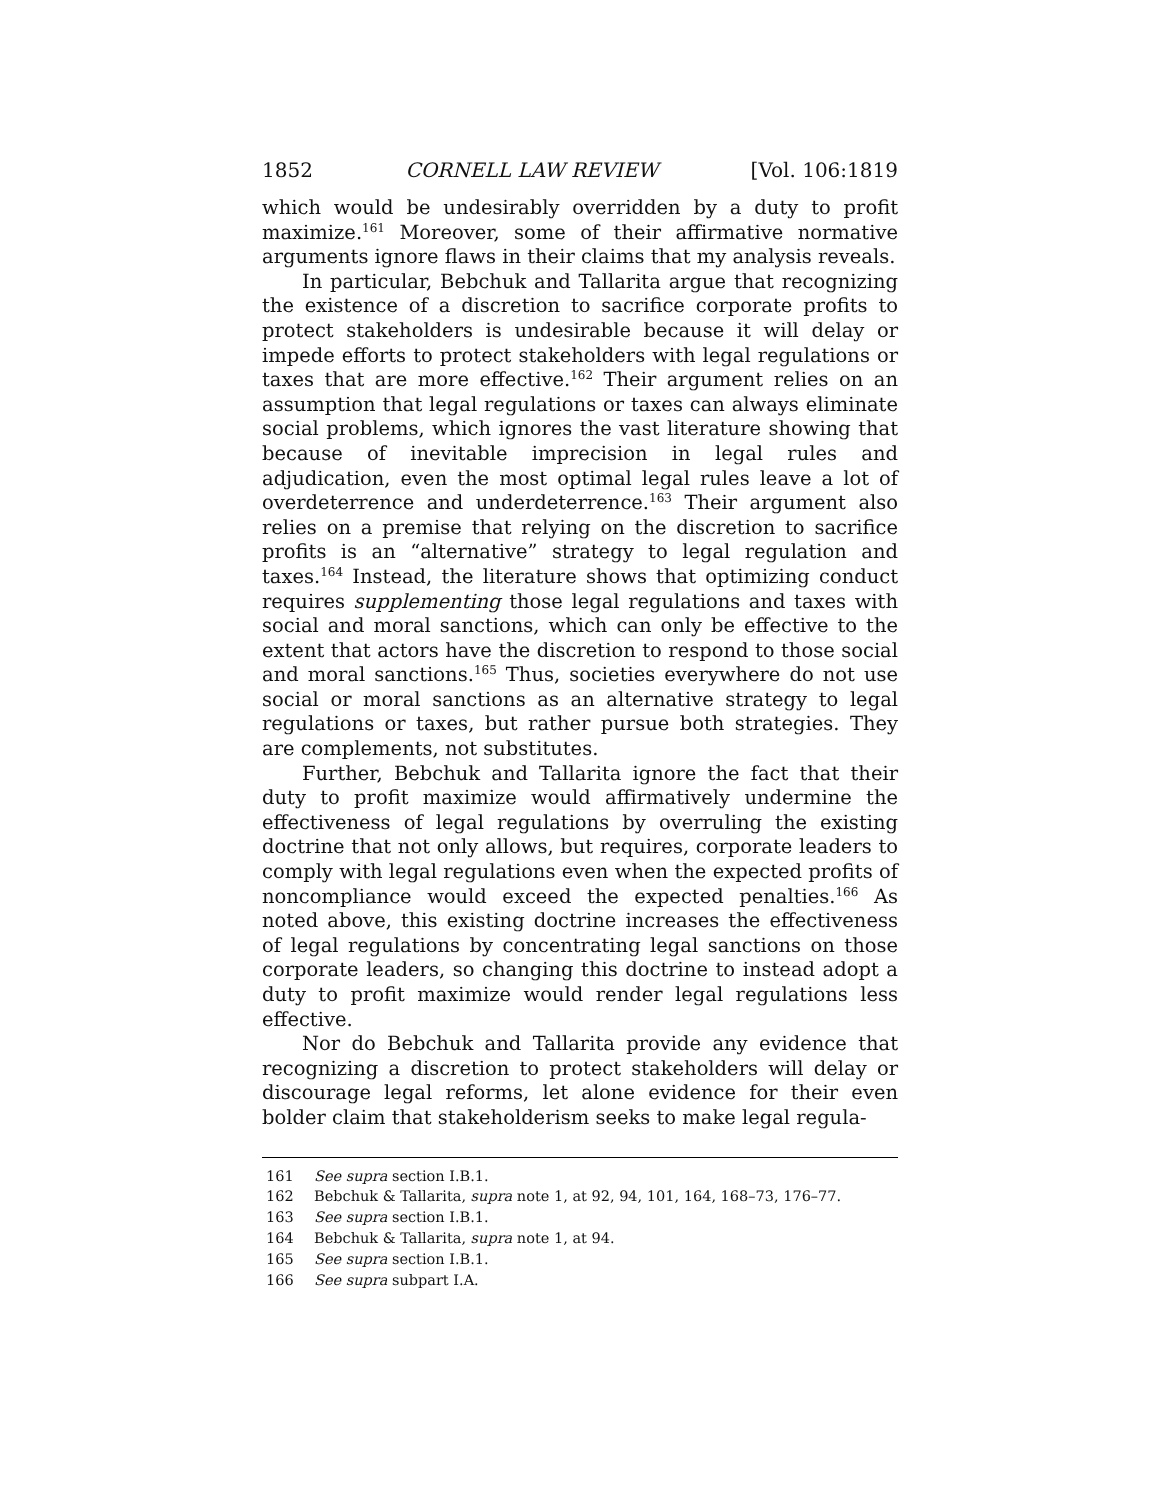1852 CORNELL LAW REVIEW [Vol. 106:1819
which would be undesirably overridden by a duty to profit maximize.<sup>161</sup> Moreover, some of their affirmative normative arguments ignore flaws in their claims that my analysis reveals.
In particular, Bebchuk and Tallarita argue that recognizing the existence of a discretion to sacrifice corporate profits to protect stakeholders is undesirable because it will delay or impede efforts to protect stakeholders with legal regulations or taxes that are more effective.<sup>162</sup> Their argument relies on an assumption that legal regulations or taxes can always eliminate social problems, which ignores the vast literature showing that because of inevitable imprecision in legal rules and adjudication, even the most optimal legal rules leave a lot of overdeterrence and underdeterrence.<sup>163</sup> Their argument also relies on a premise that relying on the discretion to sacrifice profits is an “alternative” strategy to legal regulation and taxes.<sup>164</sup> Instead, the literature shows that optimizing conduct requires supplementing those legal regulations and taxes with social and moral sanctions, which can only be effective to the extent that actors have the discretion to respond to those social and moral sanctions.<sup>165</sup> Thus, societies everywhere do not use social or moral sanctions as an alternative strategy to legal regulations or taxes, but rather pursue both strategies. They are complements, not substitutes.
Further, Bebchuk and Tallarita ignore the fact that their duty to profit maximize would affirmatively undermine the effectiveness of legal regulations by overruling the existing doctrine that not only allows, but requires, corporate leaders to comply with legal regulations even when the expected profits of noncompliance would exceed the expected penalties.<sup>166</sup> As noted above, this existing doctrine increases the effectiveness of legal regulations by concentrating legal sanctions on those corporate leaders, so changing this doctrine to instead adopt a duty to profit maximize would render legal regulations less effective.
Nor do Bebchuk and Tallarita provide any evidence that recognizing a discretion to protect stakeholders will delay or discourage legal reforms, let alone evidence for their even bolder claim that stakeholderism seeks to make legal regula-
161 See supra section I.B.1.
162 Bebchuk & Tallarita, supra note 1, at 92, 94, 101, 164, 168–73, 176–77.
163 See supra section I.B.1.
164 Bebchuk & Tallarita, supra note 1, at 94.
165 See supra section I.B.1.
166 See supra subpart I.A.